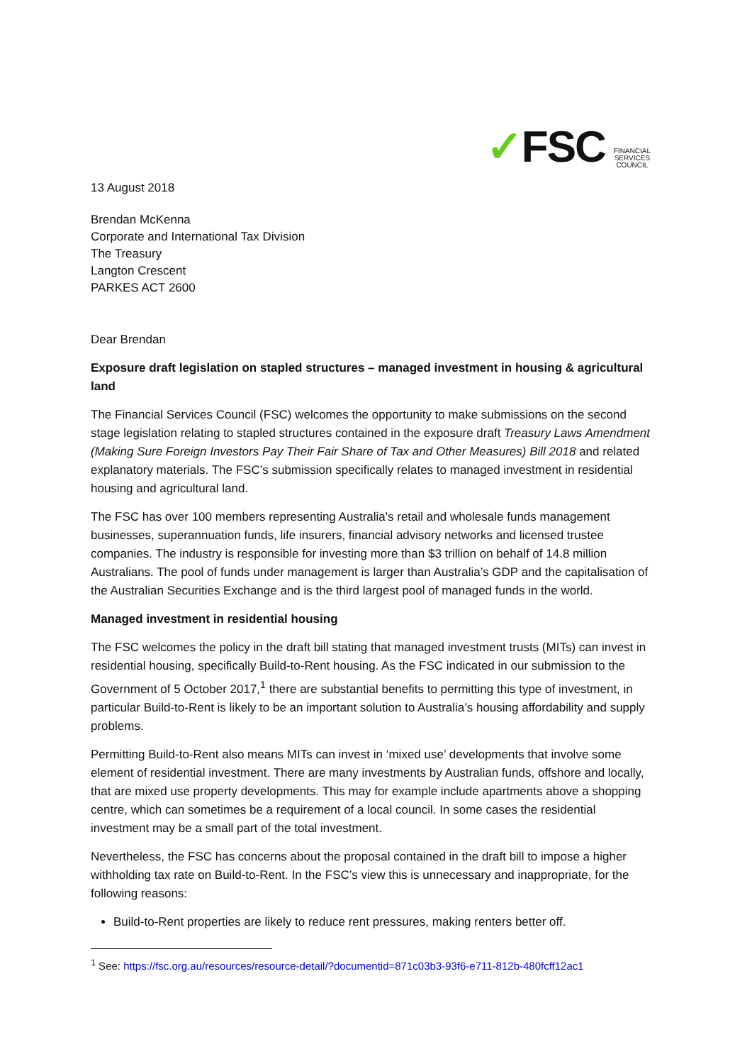✓FSC FINANCIAL
SERVICES
COUNCIL
13 August 2018
Brendan McKenna
Corporate and International Tax Division
The Treasury
Langton Crescent
PARKES ACT 2600
Dear Brendan
Exposure draft legislation on stapled structures – managed investment in housing & agricultural land
The Financial Services Council (FSC) welcomes the opportunity to make submissions on the second stage legislation relating to stapled structures contained in the exposure draft Treasury Laws Amendment (Making Sure Foreign Investors Pay Their Fair Share of Tax and Other Measures) Bill 2018 and related explanatory materials. The FSC’s submission specifically relates to managed investment in residential housing and agricultural land.
The FSC has over 100 members representing Australia's retail and wholesale funds management businesses, superannuation funds, life insurers, financial advisory networks and licensed trustee companies. The industry is responsible for investing more than $3 trillion on behalf of 14.8 million Australians. The pool of funds under management is larger than Australia’s GDP and the capitalisation of the Australian Securities Exchange and is the third largest pool of managed funds in the world.
Managed investment in residential housing
The FSC welcomes the policy in the draft bill stating that managed investment trusts (MITs) can invest in residential housing, specifically Build-to-Rent housing. As the FSC indicated in our submission to the Government of 5 October 2017,<sup>1</sup> there are substantial benefits to permitting this type of investment, in particular Build-to-Rent is likely to be an important solution to Australia’s housing affordability and supply problems.
Permitting Build-to-Rent also means MITs can invest in ‘mixed use’ developments that involve some element of residential investment. There are many investments by Australian funds, offshore and locally, that are mixed use property developments. This may for example include apartments above a shopping centre, which can sometimes be a requirement of a local council. In some cases the residential investment may be a small part of the total investment.
Nevertheless, the FSC has concerns about the proposal contained in the draft bill to impose a higher withholding tax rate on Build-to-Rent. In the FSC’s view this is unnecessary and inappropriate, for the following reasons:
Build-to-Rent properties are likely to reduce rent pressures, making renters better off.
<sup>1</sup> See: https://fsc.org.au/resources/resource-detail/?documentid=871c03b3-93f6-e711-812b-480fcff12ac1